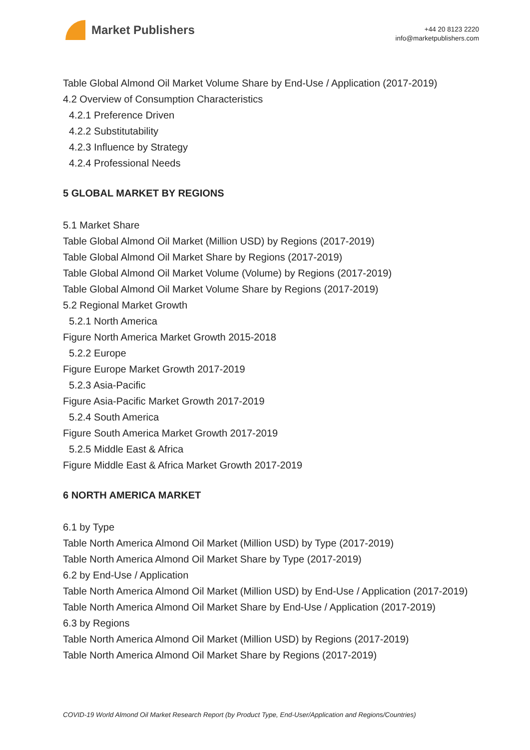Market Publishers
+44 20 8123 2220
info@marketpublishers.com
Table Global Almond Oil Market Volume Share by End-Use / Application (2017-2019)
4.2 Overview of Consumption Characteristics
4.2.1 Preference Driven
4.2.2 Substitutability
4.2.3 Influence by Strategy
4.2.4 Professional Needs
5 GLOBAL MARKET BY REGIONS
5.1 Market Share
Table Global Almond Oil Market (Million USD) by Regions (2017-2019)
Table Global Almond Oil Market Share by Regions (2017-2019)
Table Global Almond Oil Market Volume (Volume) by Regions (2017-2019)
Table Global Almond Oil Market Volume Share by Regions (2017-2019)
5.2 Regional Market Growth
5.2.1 North America
Figure North America Market Growth 2015-2018
5.2.2 Europe
Figure Europe Market Growth 2017-2019
5.2.3 Asia-Pacific
Figure Asia-Pacific Market Growth 2017-2019
5.2.4 South America
Figure South America Market Growth 2017-2019
5.2.5 Middle East & Africa
Figure Middle East & Africa Market Growth 2017-2019
6 NORTH AMERICA MARKET
6.1 by Type
Table North America Almond Oil Market (Million USD) by Type (2017-2019)
Table North America Almond Oil Market Share by Type (2017-2019)
6.2 by End-Use / Application
Table North America Almond Oil Market (Million USD) by End-Use / Application (2017-2019)
Table North America Almond Oil Market Share by End-Use / Application (2017-2019)
6.3 by Regions
Table North America Almond Oil Market (Million USD) by Regions (2017-2019)
Table North America Almond Oil Market Share by Regions (2017-2019)
COVID-19 World Almond Oil Market Research Report (by Product Type, End-User/Application and Regions/Countries)